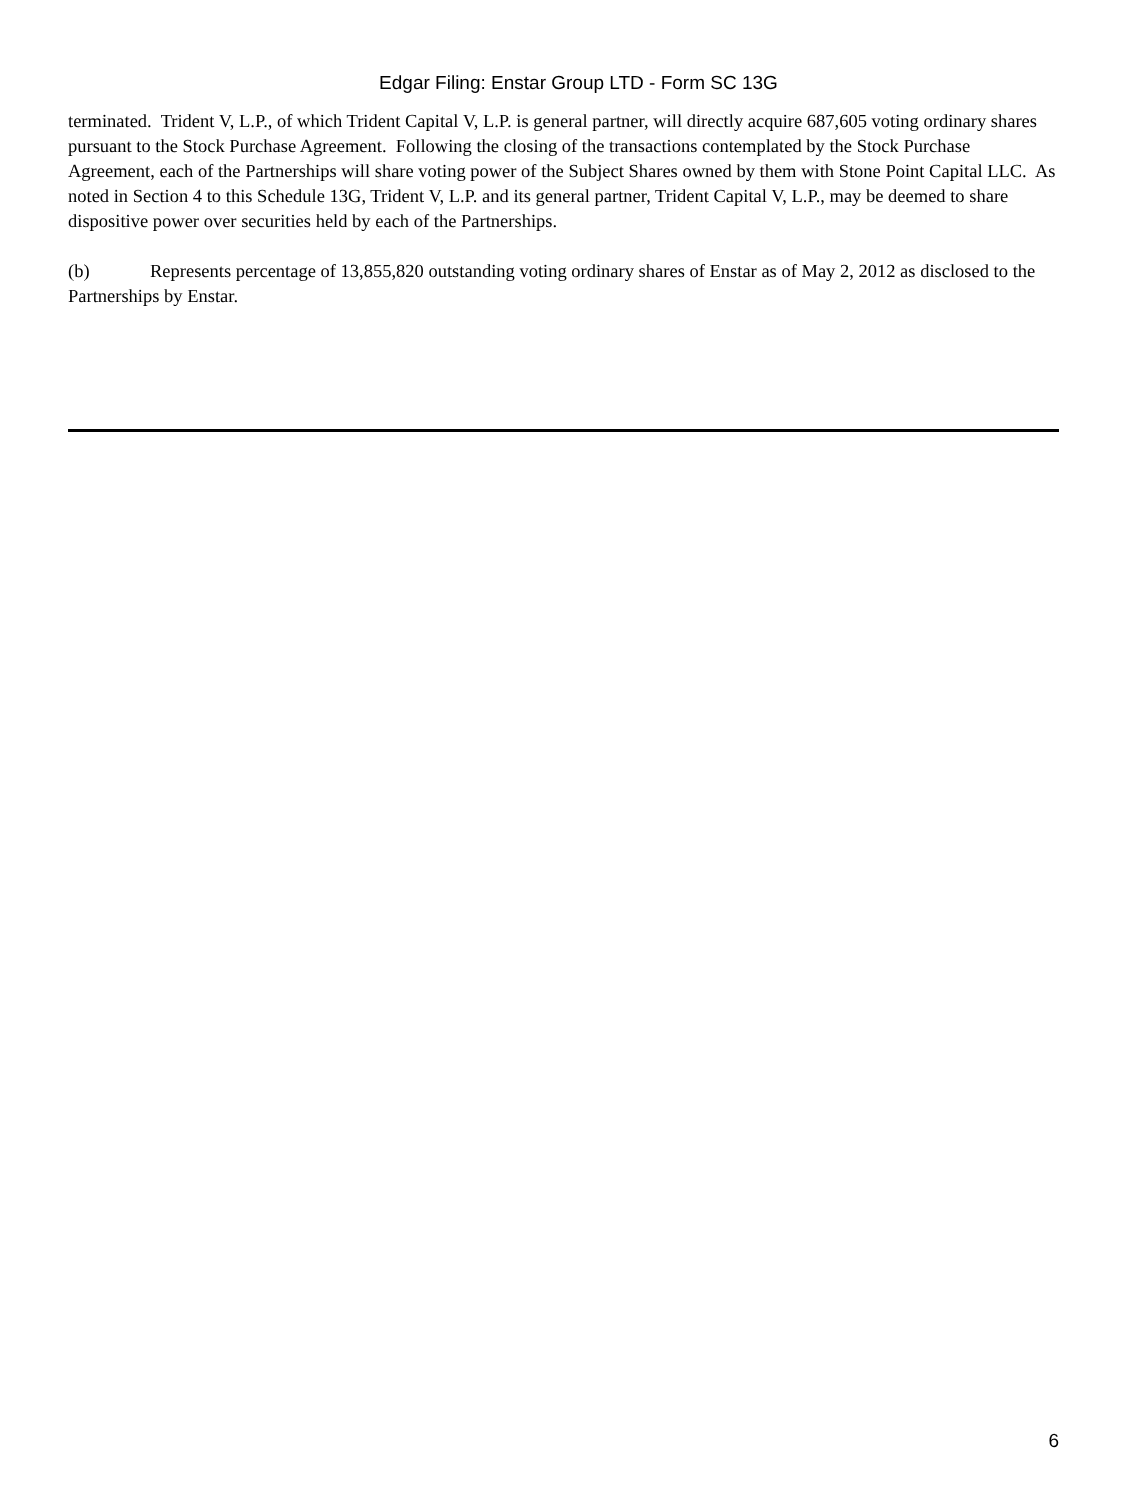Edgar Filing: Enstar Group LTD - Form SC 13G
terminated. Trident V, L.P., of which Trident Capital V, L.P. is general partner, will directly acquire 687,605 voting ordinary shares pursuant to the Stock Purchase Agreement. Following the closing of the transactions contemplated by the Stock Purchase Agreement, each of the Partnerships will share voting power of the Subject Shares owned by them with Stone Point Capital LLC. As noted in Section 4 to this Schedule 13G, Trident V, L.P. and its general partner, Trident Capital V, L.P., may be deemed to share dispositive power over securities held by each of the Partnerships.
(b) Represents percentage of 13,855,820 outstanding voting ordinary shares of Enstar as of May 2, 2012 as disclosed to the Partnerships by Enstar.
6